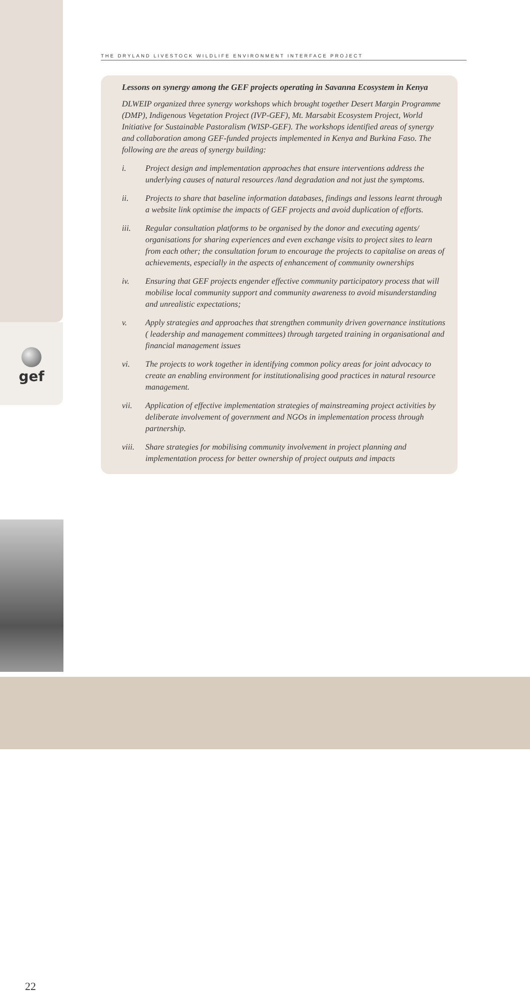gef
THE DRYLAND LIVESTOCK WILDLIFE ENVIRONMENT INTERFACE PROJECT
Lessons on synergy among the GEF projects operating in Savanna Ecosystem in Kenya
DLWEIP organized three synergy workshops which brought together Desert Margin Programme (DMP), Indigenous Vegetation Project (IVP-GEF), Mt. Marsabit Ecosystem Project, World Initiative for Sustainable Pastoralism (WISP-GEF). The workshops identified areas of synergy and collaboration among GEF-funded projects implemented in Kenya and Burkina Faso. The following are the areas of synergy building:
i. Project design and implementation approaches that ensure interventions address the underlying causes of natural resources /land degradation and not just the symptoms.
ii. Projects to share that baseline information databases, findings and lessons learnt through a website link optimise the impacts of GEF projects and avoid duplication of efforts.
iii. Regular consultation platforms to be organised by the donor and executing agents/ organisations for sharing experiences and even exchange visits to project sites to learn from each other; the consultation forum to encourage the projects to capitalise on areas of achievements, especially in the aspects of enhancement of community ownerships
iv. Ensuring that GEF projects engender effective community participatory process that will mobilise local community support and community awareness to avoid misunderstanding and unrealistic expectations;
v. Apply strategies and approaches that strengthen community driven governance institutions ( leadership and management committees) through targeted training in organisational and financial management issues
vi. The projects to work together in identifying common policy areas for joint advocacy to create an enabling environment for institutionalising good practices in natural resource management.
vii. Application of effective implementation strategies of mainstreaming project activities by deliberate involvement of government and NGOs in implementation process through partnership.
viii. Share strategies for mobilising community involvement in project planning and implementation process for better ownership of project outputs and impacts
22